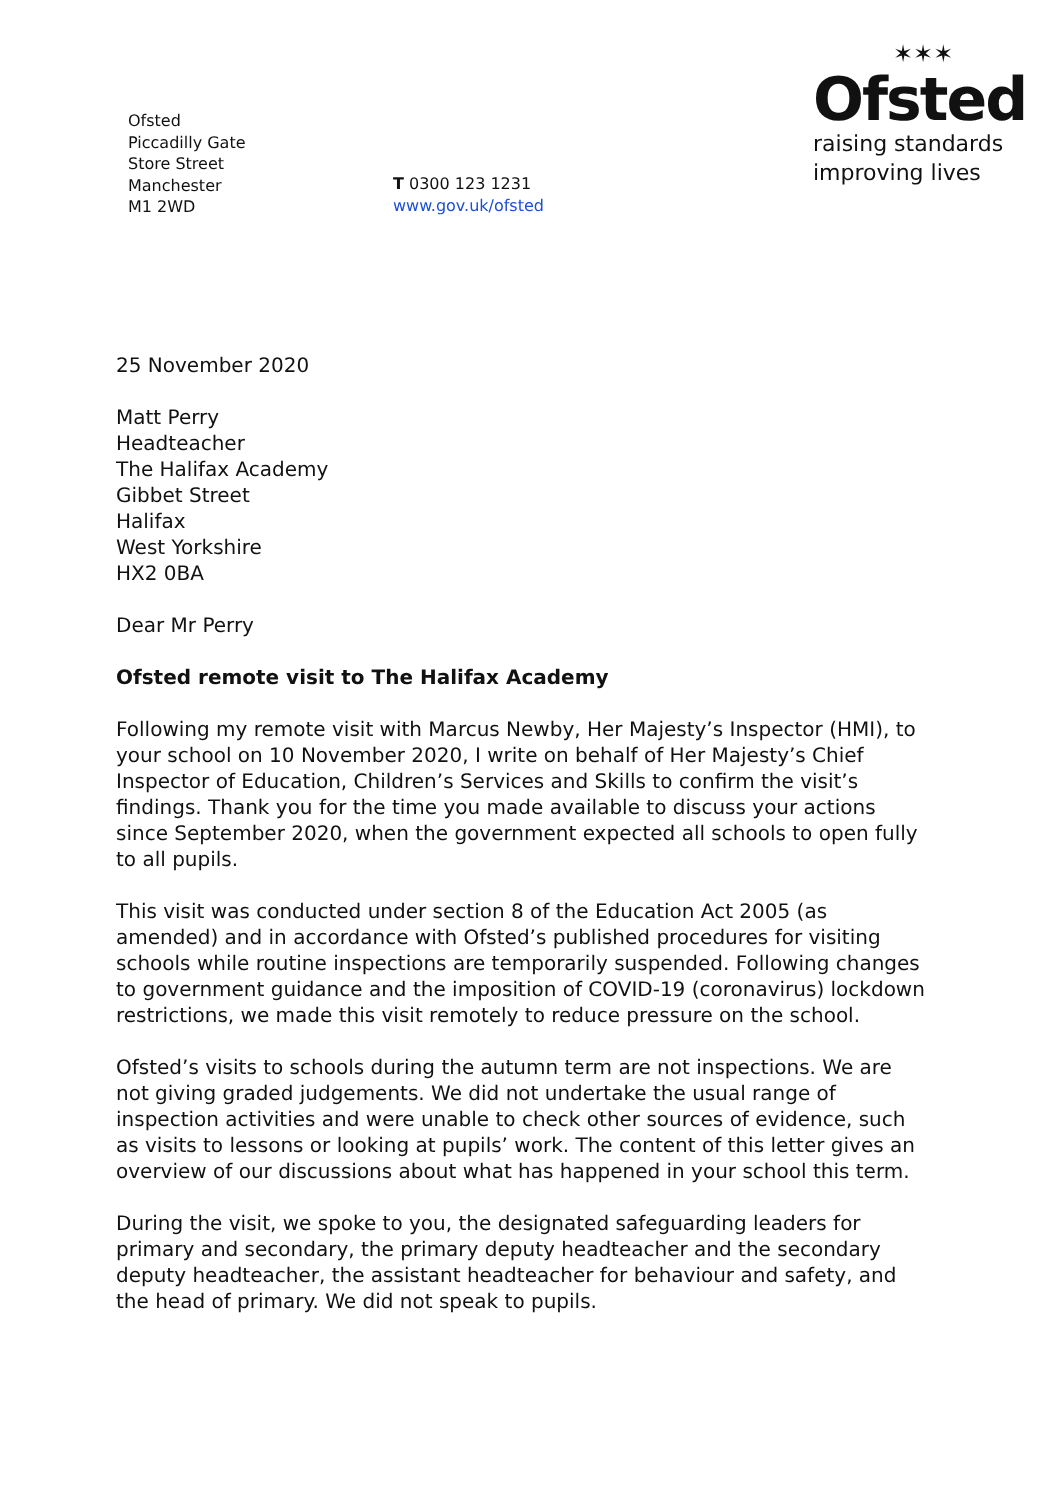Ofsted
Piccadilly Gate
Store Street
Manchester
M1 2WD
T 0300 123 1231
www.gov.uk/ofsted
✶✶✶
Ofsted
raising standards
improving lives
25 November 2020
Matt Perry
Headteacher
The Halifax Academy
Gibbet Street
Halifax
West Yorkshire
HX2 0BA
Dear Mr Perry
Ofsted remote visit to The Halifax Academy
Following my remote visit with Marcus Newby, Her Majesty’s Inspector (HMI), to your school on 10 November 2020, I write on behalf of Her Majesty’s Chief Inspector of Education, Children’s Services and Skills to confirm the visit’s findings. Thank you for the time you made available to discuss your actions since September 2020, when the government expected all schools to open fully to all pupils.
This visit was conducted under section 8 of the Education Act 2005 (as amended) and in accordance with Ofsted’s published procedures for visiting schools while routine inspections are temporarily suspended. Following changes to government guidance and the imposition of COVID-19 (coronavirus) lockdown restrictions, we made this visit remotely to reduce pressure on the school.
Ofsted’s visits to schools during the autumn term are not inspections. We are not giving graded judgements. We did not undertake the usual range of inspection activities and were unable to check other sources of evidence, such as visits to lessons or looking at pupils’ work. The content of this letter gives an overview of our discussions about what has happened in your school this term.
During the visit, we spoke to you, the designated safeguarding leaders for primary and secondary, the primary deputy headteacher and the secondary deputy headteacher, the assistant headteacher for behaviour and safety, and the head of primary. We did not speak to pupils.